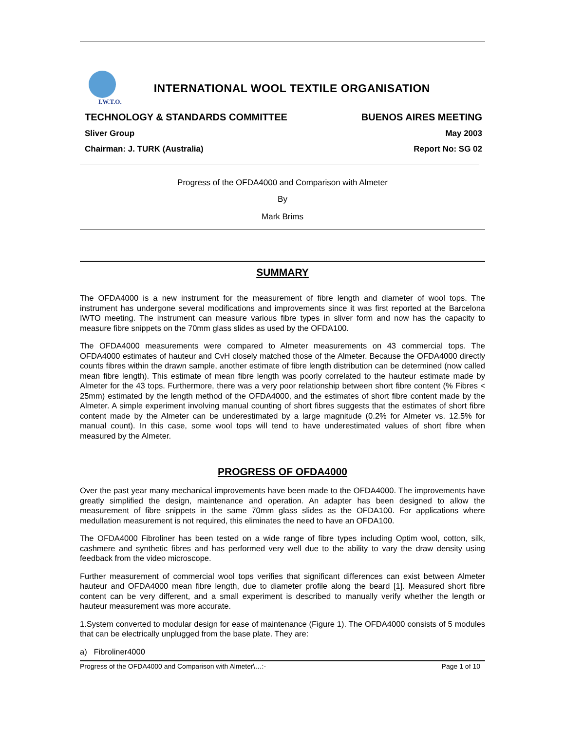I.W.T.O.
INTERNATIONAL WOOL TEXTILE ORGANISATION
TECHNOLOGY & STANDARDS COMMITTEE BUENOS AIRES MEETING
Sliver Group May 2003
Chairman: J. TURK (Australia) Report No: SG 02
Progress of the OFDA4000 and Comparison with Almeter
By
Mark Brims
SUMMARY
The OFDA4000 is a new instrument for the measurement of fibre length and diameter of wool tops. The instrument has undergone several modifications and improvements since it was first reported at the Barcelona IWTO meeting. The instrument can measure various fibre types in sliver form and now has the capacity to measure fibre snippets on the 70mm glass slides as used by the OFDA100.
The OFDA4000 measurements were compared to Almeter measurements on 43 commercial tops. The OFDA4000 estimates of hauteur and CvH closely matched those of the Almeter. Because the OFDA4000 directly counts fibres within the drawn sample, another estimate of fibre length distribution can be determined (now called mean fibre length). This estimate of mean fibre length was poorly correlated to the hauteur estimate made by Almeter for the 43 tops. Furthermore, there was a very poor relationship between short fibre content (% Fibres < 25mm) estimated by the length method of the OFDA4000, and the estimates of short fibre content made by the Almeter. A simple experiment involving manual counting of short fibres suggests that the estimates of short fibre content made by the Almeter can be underestimated by a large magnitude (0.2% for Almeter vs. 12.5% for manual count). In this case, some wool tops will tend to have underestimated values of short fibre when measured by the Almeter.
PROGRESS OF OFDA4000
Over the past year many mechanical improvements have been made to the OFDA4000. The improvements have greatly simplified the design, maintenance and operation. An adapter has been designed to allow the measurement of fibre snippets in the same 70mm glass slides as the OFDA100. For applications where medullation measurement is not required, this eliminates the need to have an OFDA100.
The OFDA4000 Fibroliner has been tested on a wide range of fibre types including Optim wool, cotton, silk, cashmere and synthetic fibres and has performed very well due to the ability to vary the draw density using feedback from the video microscope.
Further measurement of commercial wool tops verifies that significant differences can exist between Almeter hauteur and OFDA4000 mean fibre length, due to diameter profile along the beard [1]. Measured short fibre content can be very different, and a small experiment is described to manually verify whether the length or hauteur measurement was more accurate.
1.System converted to modular design for ease of maintenance (Figure 1). The OFDA4000 consists of 5 modules that can be electrically unplugged from the base plate. They are:
a) Fibroliner4000
Progress of the OFDA4000 and Comparison with Almeter\…:- Page 1 of 10